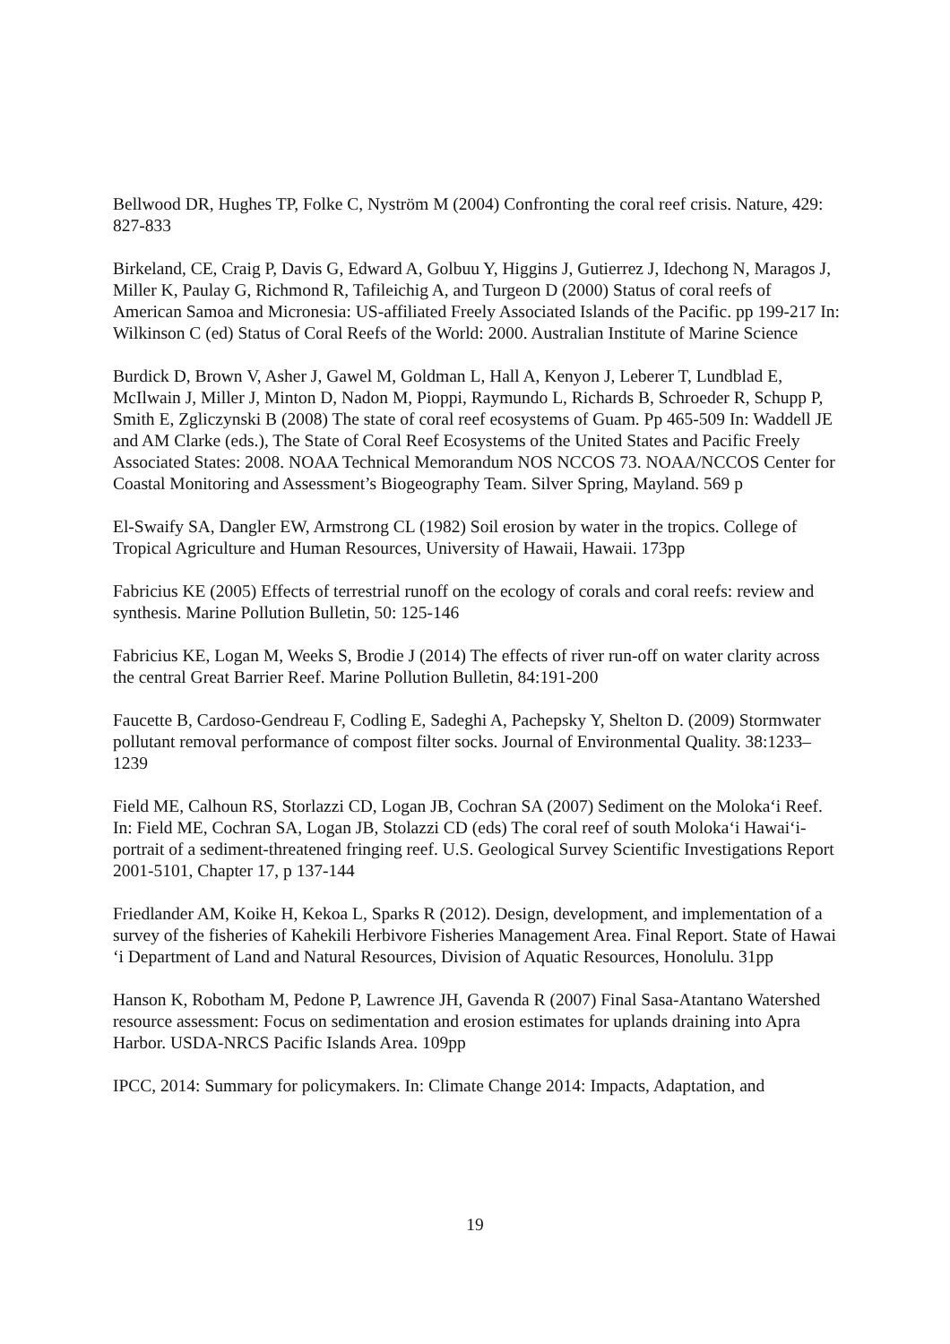Bellwood DR, Hughes TP, Folke C, Nyström M (2004) Confronting the coral reef crisis. Nature, 429: 827-833
Birkeland, CE, Craig P, Davis G, Edward A, Golbuu Y, Higgins J, Gutierrez J, Idechong N, Maragos J, Miller K, Paulay G, Richmond R, Tafileichig A, and Turgeon D (2000) Status of coral reefs of American Samoa and Micronesia: US-affiliated Freely Associated Islands of the Pacific. pp 199-217 In: Wilkinson C (ed) Status of Coral Reefs of the World: 2000. Australian Institute of Marine Science
Burdick D, Brown V, Asher J, Gawel M, Goldman L, Hall A, Kenyon J, Leberer T, Lundblad E, McIlwain J, Miller J, Minton D, Nadon M, Pioppi, Raymundo L, Richards B, Schroeder R, Schupp P, Smith E, Zgliczynski B (2008) The state of coral reef ecosystems of Guam. Pp 465-509 In: Waddell JE and AM Clarke (eds.), The State of Coral Reef Ecosystems of the United States and Pacific Freely Associated States: 2008. NOAA Technical Memorandum NOS NCCOS 73. NOAA/NCCOS Center for Coastal Monitoring and Assessment’s Biogeography Team. Silver Spring, Mayland. 569 p
El-Swaify SA, Dangler EW, Armstrong CL (1982) Soil erosion by water in the tropics. College of Tropical Agriculture and Human Resources, University of Hawaii, Hawaii. 173pp
Fabricius KE (2005) Effects of terrestrial runoff on the ecology of corals and coral reefs: review and synthesis. Marine Pollution Bulletin, 50: 125-146
Fabricius KE, Logan M, Weeks S, Brodie J (2014) The effects of river run-off on water clarity across the central Great Barrier Reef. Marine Pollution Bulletin, 84:191-200
Faucette B, Cardoso-Gendreau F, Codling E, Sadeghi A, Pachepsky Y, Shelton D. (2009) Stormwater pollutant removal performance of compost filter socks. Journal of Environmental Quality. 38:1233–1239
Field ME, Calhoun RS, Storlazzi CD, Logan JB, Cochran SA (2007) Sediment on the Moloka‘i Reef. In: Field ME, Cochran SA, Logan JB, Stolazzi CD (eds) The coral reef of south Moloka‘i Hawai‘i- portrait of a sediment-threatened fringing reef. U.S. Geological Survey Scientific Investigations Report 2001-5101, Chapter 17, p 137-144
Friedlander AM, Koike H, Kekoa L, Sparks R (2012). Design, development, and implementation of a survey of the fisheries of Kahekili Herbivore Fisheries Management Area. Final Report. State of Hawai ‘i Department of Land and Natural Resources, Division of Aquatic Resources, Honolulu. 31pp
Hanson K, Robotham M, Pedone P, Lawrence JH, Gavenda R (2007) Final Sasa-Atantano Watershed resource assessment: Focus on sedimentation and erosion estimates for uplands draining into Apra Harbor. USDA-NRCS Pacific Islands Area. 109pp
IPCC, 2014: Summary for policymakers. In: Climate Change 2014: Impacts, Adaptation, and
19